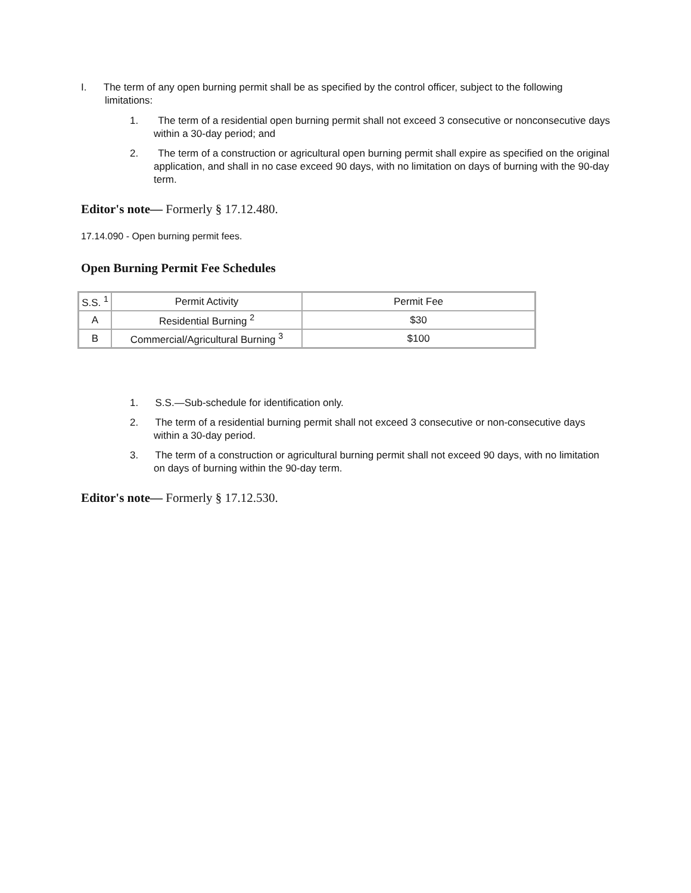I. The term of any open burning permit shall be as specified by the control officer, subject to the following limitations:
1. The term of a residential open burning permit shall not exceed 3 consecutive or nonconsecutive days within a 30-day period; and
2. The term of a construction or agricultural open burning permit shall expire as specified on the original application, and shall in no case exceed 90 days, with no limitation on days of burning with the 90-day term.
Editor's note— Formerly § 17.12.480.
17.14.090 - Open burning permit fees.
Open Burning Permit Fee Schedules
| S.S. <sup>1</sup> | Permit Activity | Permit Fee |
| A | Residential Burning <sup>2</sup> | $30 |
| B | Commercial/Agricultural Burning <sup>3</sup> | $100 |
1. S.S.—Sub-schedule for identification only.
2. The term of a residential burning permit shall not exceed 3 consecutive or non-consecutive days within a 30-day period.
3. The term of a construction or agricultural burning permit shall not exceed 90 days, with no limitation on days of burning within the 90-day term.
Editor's note— Formerly § 17.12.530.